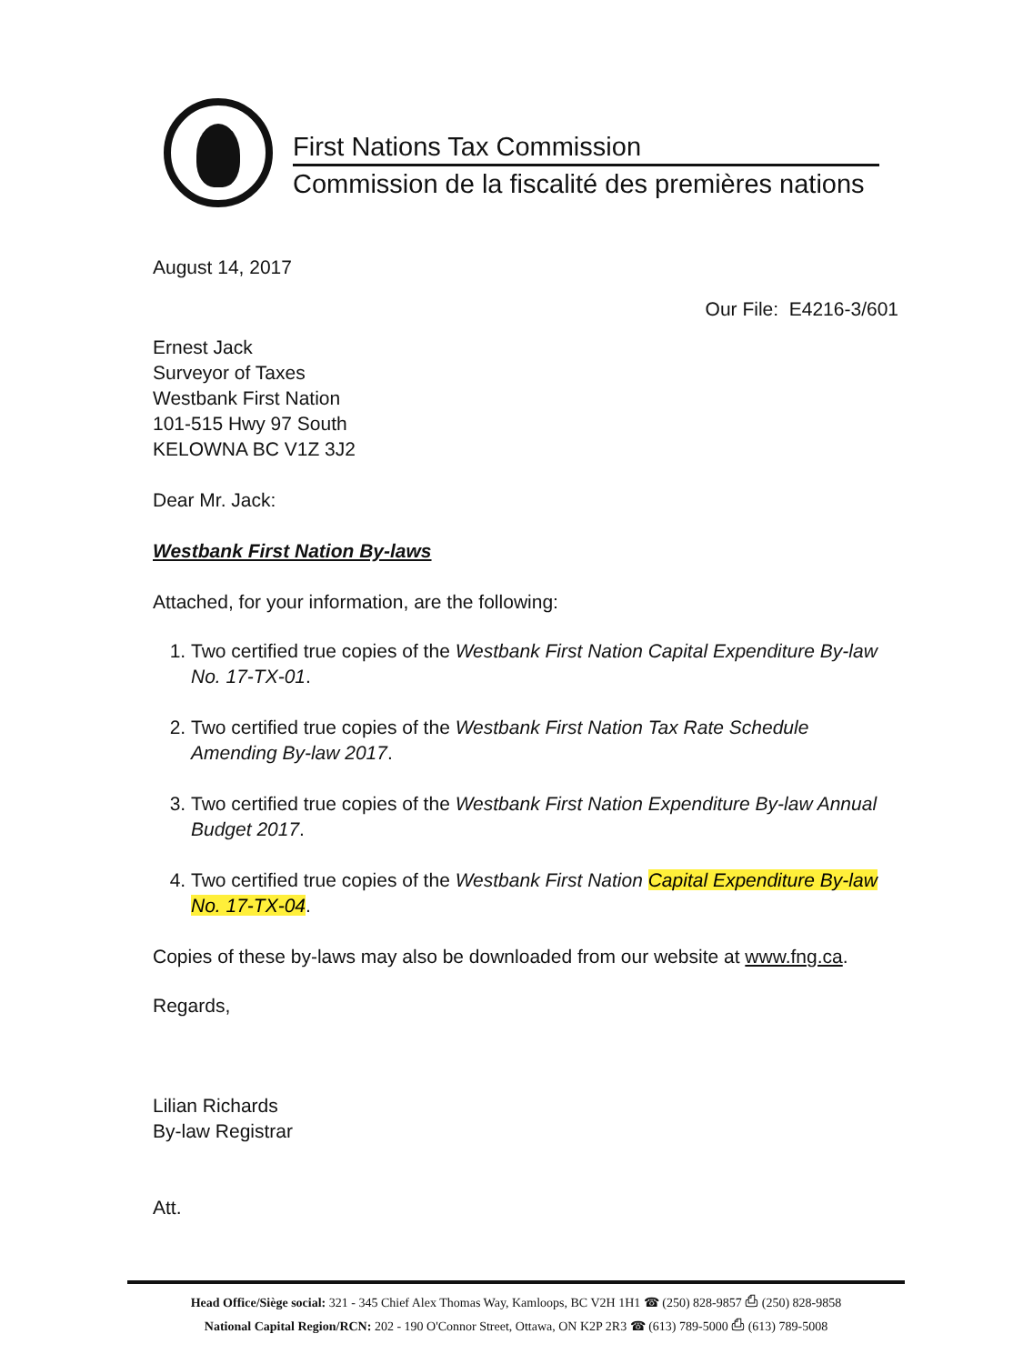First Nations Tax Commission
Commission de la fiscalité des premières nations
August 14, 2017
Our File: E4216-3/601
Ernest Jack
Surveyor of Taxes
Westbank First Nation
101-515 Hwy 97 South
KELOWNA BC V1Z 3J2
Dear Mr. Jack:
Westbank First Nation By-laws
Attached, for your information, are the following:
1. Two certified true copies of the Westbank First Nation Capital Expenditure By-law No. 17-TX-01.
2. Two certified true copies of the Westbank First Nation Tax Rate Schedule Amending By-law 2017.
3. Two certified true copies of the Westbank First Nation Expenditure By-law Annual Budget 2017.
4. Two certified true copies of the Westbank First Nation Capital Expenditure By-law No. 17-TX-04.
Copies of these by-laws may also be downloaded from our website at www.fng.ca.
Regards,
Lilian Richards
By-law Registrar
Att.
Head Office/Siège social: 321 - 345 Chief Alex Thomas Way, Kamloops, BC V2H 1H1 ☎ (250) 828-9857 ⎙ (250) 828-9858
National Capital Region/RCN: 202 - 190 O'Connor Street, Ottawa, ON K2P 2R3 ☎ (613) 789-5000 ⎙ (613) 789-5008